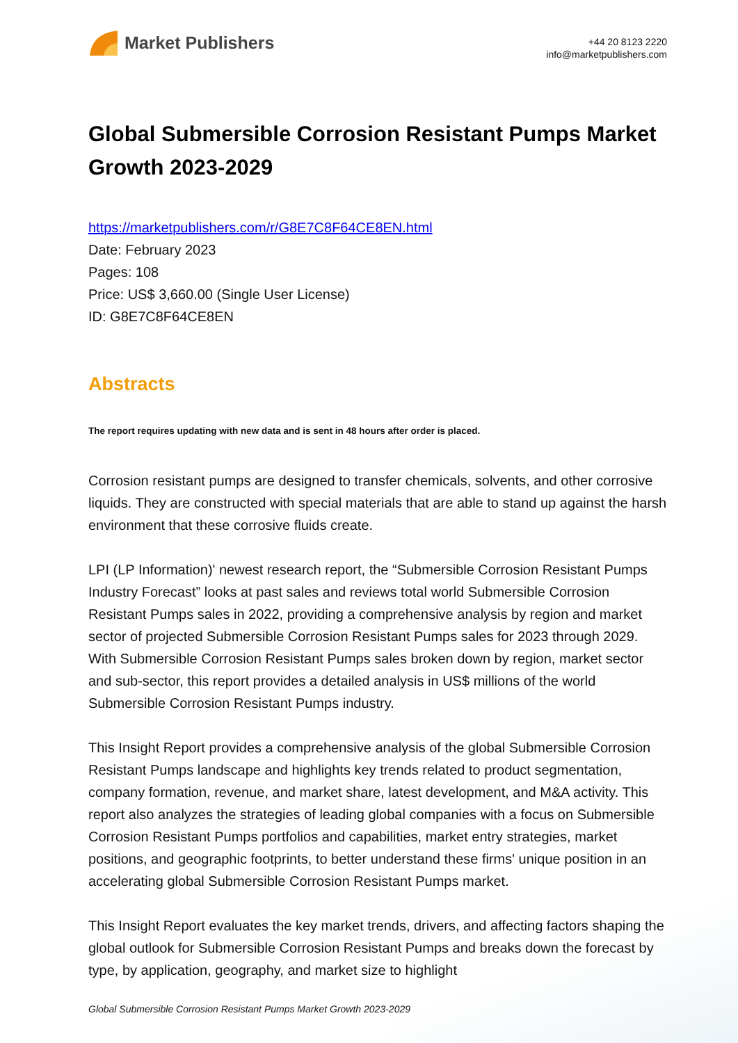Market Publishers
+44 20 8123 2220
info@marketpublishers.com
Global Submersible Corrosion Resistant Pumps Market Growth 2023-2029
https://marketpublishers.com/r/G8E7C8F64CE8EN.html
Date: February 2023
Pages: 108
Price: US$ 3,660.00 (Single User License)
ID: G8E7C8F64CE8EN
Abstracts
The report requires updating with new data and is sent in 48 hours after order is placed.
Corrosion resistant pumps are designed to transfer chemicals, solvents, and other corrosive liquids. They are constructed with special materials that are able to stand up against the harsh environment that these corrosive fluids create.
LPI (LP Information)' newest research report, the “Submersible Corrosion Resistant Pumps Industry Forecast” looks at past sales and reviews total world Submersible Corrosion Resistant Pumps sales in 2022, providing a comprehensive analysis by region and market sector of projected Submersible Corrosion Resistant Pumps sales for 2023 through 2029. With Submersible Corrosion Resistant Pumps sales broken down by region, market sector and sub-sector, this report provides a detailed analysis in US$ millions of the world Submersible Corrosion Resistant Pumps industry.
This Insight Report provides a comprehensive analysis of the global Submersible Corrosion Resistant Pumps landscape and highlights key trends related to product segmentation, company formation, revenue, and market share, latest development, and M&A activity. This report also analyzes the strategies of leading global companies with a focus on Submersible Corrosion Resistant Pumps portfolios and capabilities, market entry strategies, market positions, and geographic footprints, to better understand these firms' unique position in an accelerating global Submersible Corrosion Resistant Pumps market.
This Insight Report evaluates the key market trends, drivers, and affecting factors shaping the global outlook for Submersible Corrosion Resistant Pumps and breaks down the forecast by type, by application, geography, and market size to highlight
Global Submersible Corrosion Resistant Pumps Market Growth 2023-2029